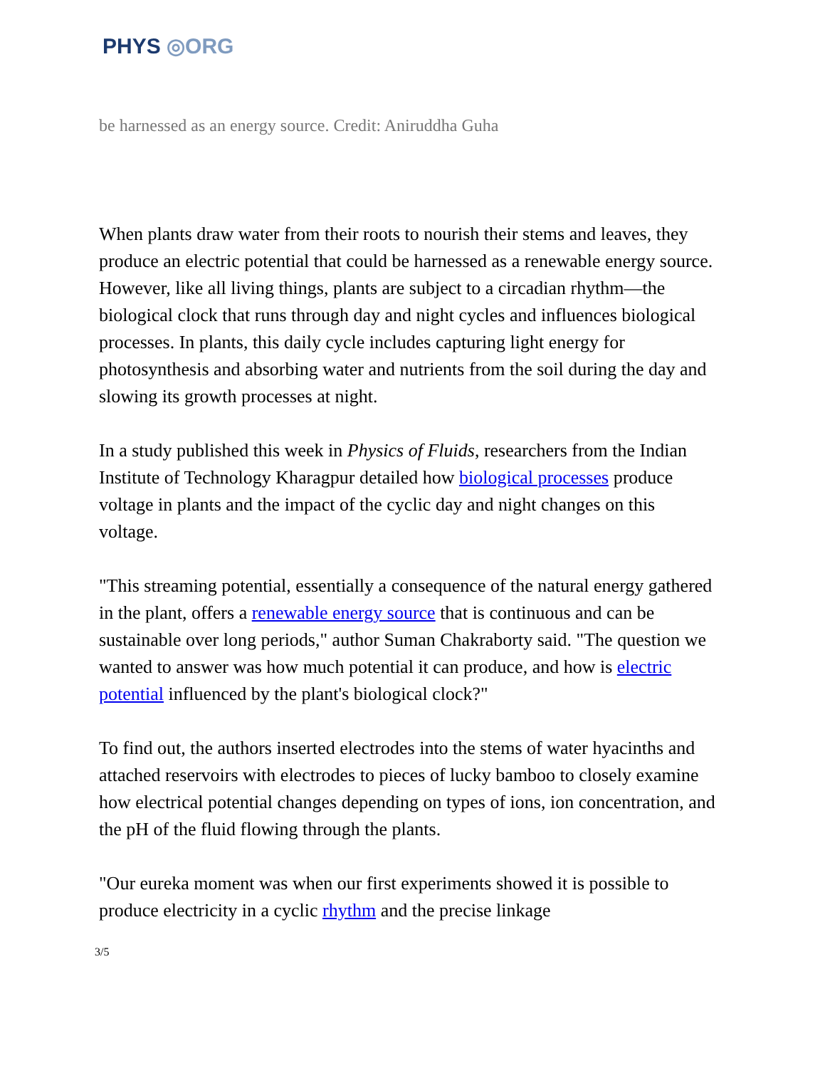PHYS ◎ORG
be harnessed as an energy source. Credit: Aniruddha Guha
When plants draw water from their roots to nourish their stems and leaves, they produce an electric potential that could be harnessed as a renewable energy source. However, like all living things, plants are subject to a circadian rhythm—the biological clock that runs through day and night cycles and influences biological processes. In plants, this daily cycle includes capturing light energy for photosynthesis and absorbing water and nutrients from the soil during the day and slowing its growth processes at night.
In a study published this week in Physics of Fluids, researchers from the Indian Institute of Technology Kharagpur detailed how biological processes produce voltage in plants and the impact of the cyclic day and night changes on this voltage.
"This streaming potential, essentially a consequence of the natural energy gathered in the plant, offers a renewable energy source that is continuous and can be sustainable over long periods," author Suman Chakraborty said. "The question we wanted to answer was how much potential it can produce, and how is electric potential influenced by the plant's biological clock?"
To find out, the authors inserted electrodes into the stems of water hyacinths and attached reservoirs with electrodes to pieces of lucky bamboo to closely examine how electrical potential changes depending on types of ions, ion concentration, and the pH of the fluid flowing through the plants.
"Our eureka moment was when our first experiments showed it is possible to produce electricity in a cyclic rhythm and the precise linkage
3/5